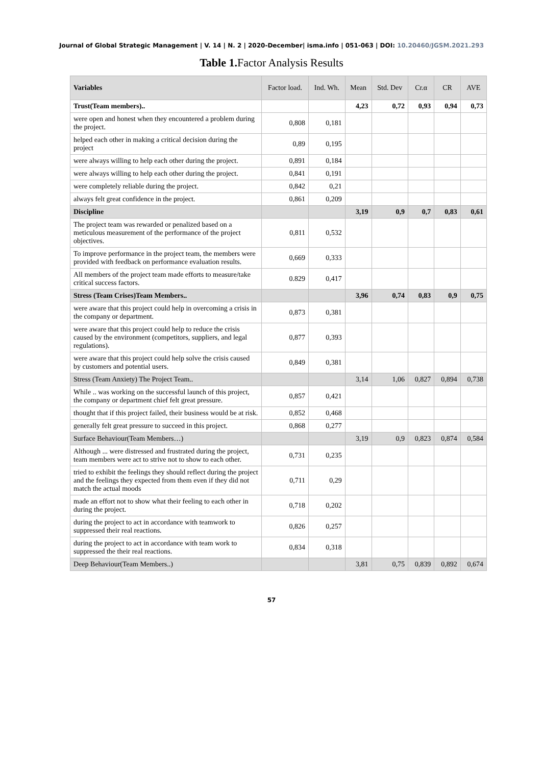Journal of Global Strategic Management | V. 14 | N. 2 | 2020-December| isma.info | 051-063 | DOI: 10.20460/JGSM.2021.293
Table 1. Factor Analysis Results
| Variables | Factor load. | Ind. Wh. | Mean | Std. Dev | Cr.α | CR | AVE |
| --- | --- | --- | --- | --- | --- | --- | --- |
| Trust(Team members).. | | | 4,23 | 0,72 | 0,93 | 0,94 | 0,73 |
| were open and honest when they encountered a problem during the project. | 0,808 | 0,181 | | | | | |
| helped each other in making a critical decision during the project | 0,89 | 0,195 | | | | | |
| were always willing to help each other during the project. | 0,891 | 0,184 | | | | | |
| were always willing to help each other during the project. | 0,841 | 0,191 | | | | | |
| were completely reliable during the project. | 0,842 | 0,21 | | | | | |
| always felt great confidence in the project. | 0,861 | 0,209 | | | | | |
| Discipline | | | 3,19 | 0,9 | 0,7 | 0,83 | 0,61 |
| The project team was rewarded or penalized based on a meticulous measurement of the performance of the project objectives. | 0,811 | 0,532 | | | | | |
| To improve performance in the project team, the members were provided with feedback on performance evaluation results. | 0,669 | 0,333 | | | | | |
| All members of the project team made efforts to measure/take critical success factors. | 0.829 | 0,417 | | | | | |
| Stress (Team Crises)Team Members.. | | | 3,96 | 0,74 | 0,83 | 0,9 | 0,75 |
| were aware that this project could help in overcoming a crisis in the company or department. | 0,873 | 0,381 | | | | | |
| were aware that this project could help to reduce the crisis caused by the environment (competitors, suppliers, and legal regulations). | 0,877 | 0,393 | | | | | |
| were aware that this project could help solve the crisis caused by customers and potential users. | 0,849 | 0,381 | | | | | |
| Stress (Team Anxiety) The Project Team.. | | | 3,14 | 1,06 | 0,827 | 0,894 | 0,738 |
| While .. was working on the successful launch of this project, the company or department chief felt great pressure. | 0,857 | 0,421 | | | | | |
| thought that if this project failed, their business would be at risk. | 0,852 | 0,468 | | | | | |
| generally felt great pressure to succeed in this project. | 0,868 | 0,277 | | | | | |
| Surface Behaviour(Team Members…) | | | 3,19 | 0,9 | 0,823 | 0,874 | 0,584 |
| Although ... were distressed and frustrated during the project, team members were act to strive not to show to each other. | 0,731 | 0,235 | | | | | |
| tried to exhibit the feelings they should reflect during the project and the feelings they expected from them even if they did not match the actual moods | 0,711 | 0,29 | | | | | |
| made an effort not to show what their feeling to each other in during the project. | 0,718 | 0,202 | | | | | |
| during the project to act in accordance with teamwork to suppressed their real reactions. | 0,826 | 0,257 | | | | | |
| during the project to act in accordance with team work to suppressed the their real reactions. | 0,834 | 0,318 | | | | | |
| Deep Behaviour(Team Members..) | | | 3,81 | 0,75 | 0,839 | 0,892 | 0,674 |
57